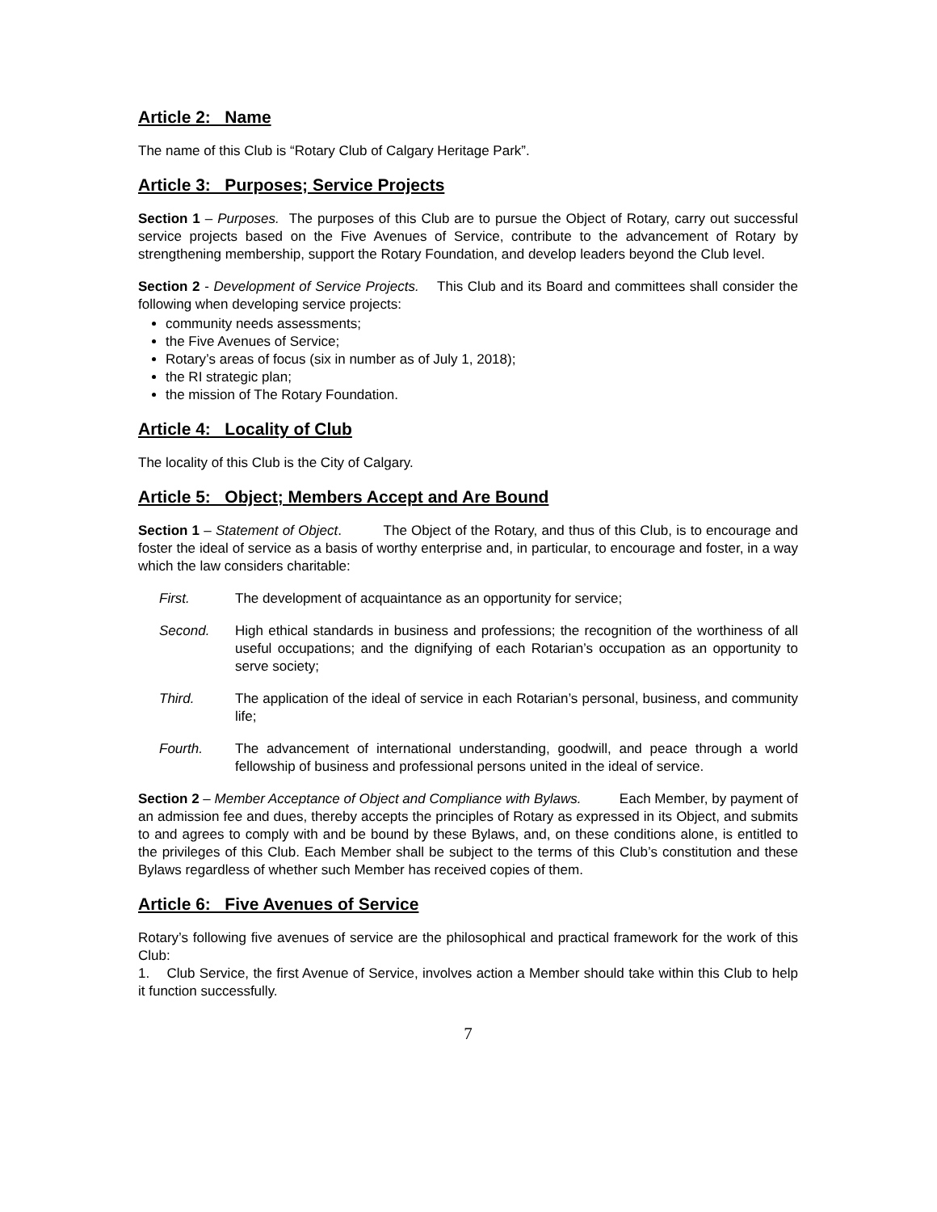Article 2: Name
The name of this Club is “Rotary Club of Calgary Heritage Park”.
Article 3: Purposes; Service Projects
Section 1 – Purposes. The purposes of this Club are to pursue the Object of Rotary, carry out successful service projects based on the Five Avenues of Service, contribute to the advancement of Rotary by strengthening membership, support the Rotary Foundation, and develop leaders beyond the Club level.
Section 2 - Development of Service Projects. This Club and its Board and committees shall consider the following when developing service projects:
community needs assessments;
the Five Avenues of Service;
Rotary’s areas of focus (six in number as of July 1, 2018);
the RI strategic plan;
the mission of The Rotary Foundation.
Article 4: Locality of Club
The locality of this Club is the City of Calgary.
Article 5: Object; Members Accept and Are Bound
Section 1 – Statement of Object. The Object of the Rotary, and thus of this Club, is to encourage and foster the ideal of service as a basis of worthy enterprise and, in particular, to encourage and foster, in a way which the law considers charitable:
First. The development of acquaintance as an opportunity for service;
Second. High ethical standards in business and professions; the recognition of the worthiness of all useful occupations; and the dignifying of each Rotarian’s occupation as an opportunity to serve society;
Third. The application of the ideal of service in each Rotarian’s personal, business, and community life;
Fourth. The advancement of international understanding, goodwill, and peace through a world fellowship of business and professional persons united in the ideal of service.
Section 2 – Member Acceptance of Object and Compliance with Bylaws. Each Member, by payment of an admission fee and dues, thereby accepts the principles of Rotary as expressed in its Object, and submits to and agrees to comply with and be bound by these Bylaws, and, on these conditions alone, is entitled to the privileges of this Club. Each Member shall be subject to the terms of this Club’s constitution and these Bylaws regardless of whether such Member has received copies of them.
Article 6: Five Avenues of Service
Rotary’s following five avenues of service are the philosophical and practical framework for the work of this Club:
1. Club Service, the first Avenue of Service, involves action a Member should take within this Club to help it function successfully.
7